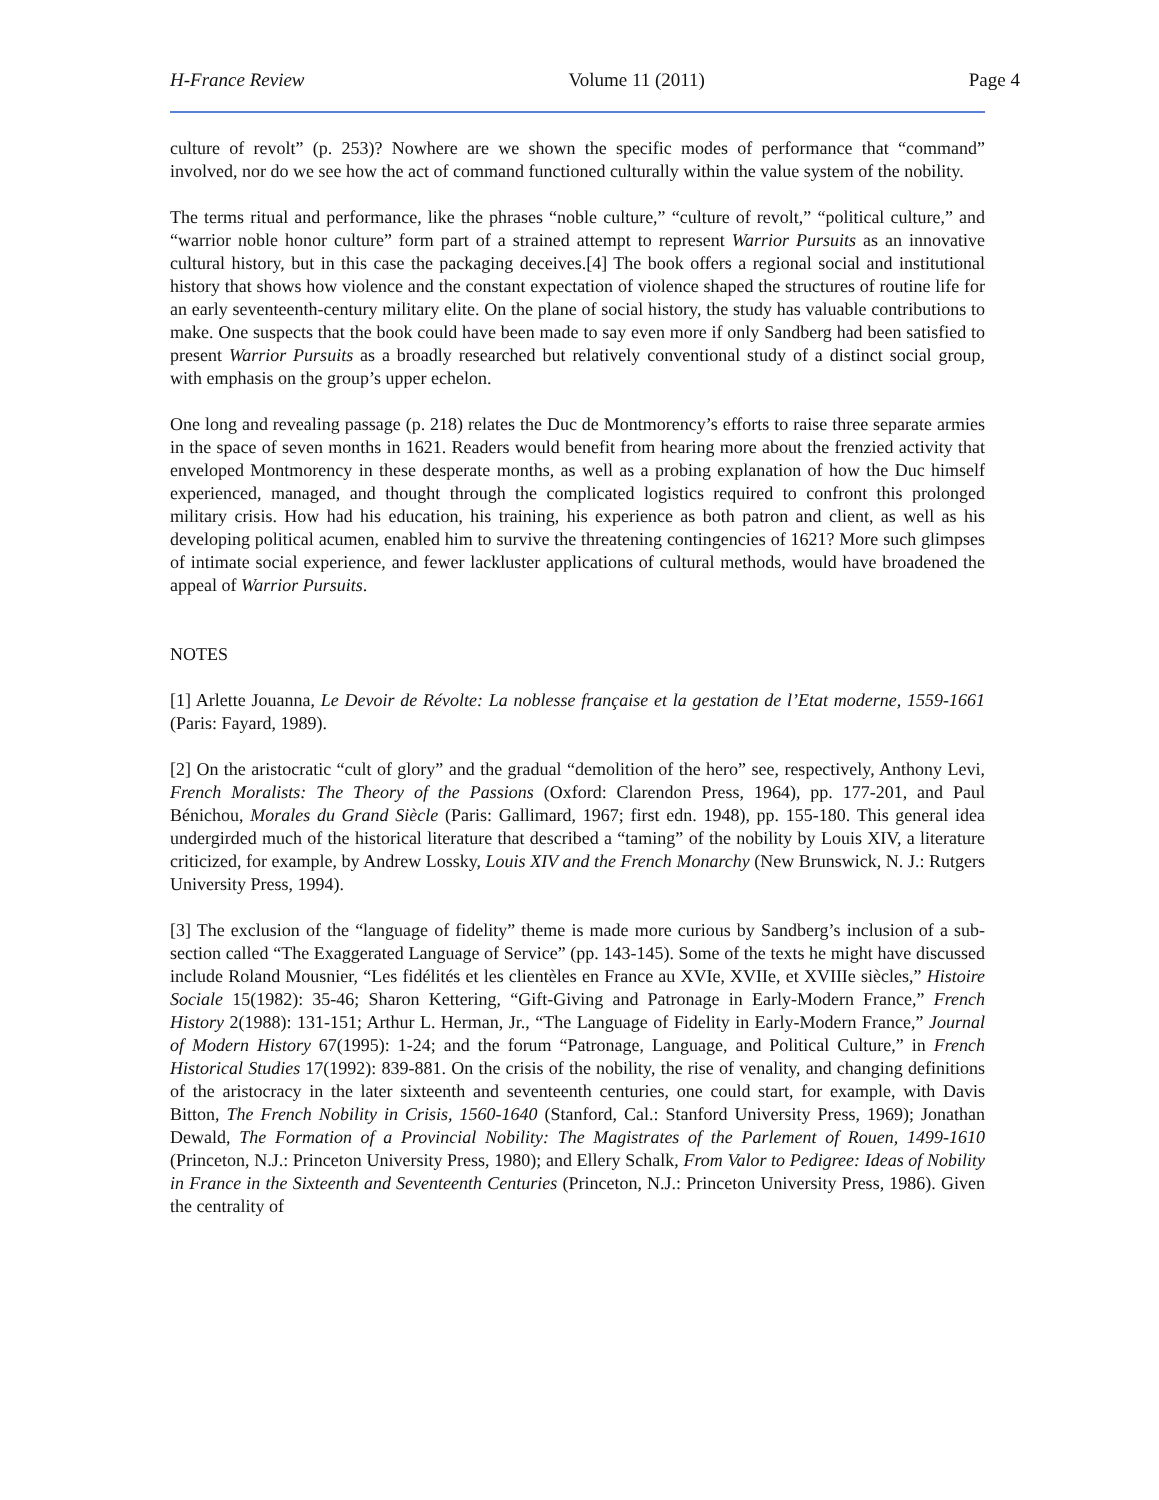H-France Review Volume 11 (2011) Page 4
culture of revolt” (p. 253)? Nowhere are we shown the specific modes of performance that “command” involved, nor do we see how the act of command functioned culturally within the value system of the nobility.
The terms ritual and performance, like the phrases “noble culture,” “culture of revolt,” “political culture,” and “warrior noble honor culture” form part of a strained attempt to represent Warrior Pursuits as an innovative cultural history, but in this case the packaging deceives.[4] The book offers a regional social and institutional history that shows how violence and the constant expectation of violence shaped the structures of routine life for an early seventeenth-century military elite. On the plane of social history, the study has valuable contributions to make. One suspects that the book could have been made to say even more if only Sandberg had been satisfied to present Warrior Pursuits as a broadly researched but relatively conventional study of a distinct social group, with emphasis on the group’s upper echelon.
One long and revealing passage (p. 218) relates the Duc de Montmorency’s efforts to raise three separate armies in the space of seven months in 1621. Readers would benefit from hearing more about the frenzied activity that enveloped Montmorency in these desperate months, as well as a probing explanation of how the Duc himself experienced, managed, and thought through the complicated logistics required to confront this prolonged military crisis. How had his education, his training, his experience as both patron and client, as well as his developing political acumen, enabled him to survive the threatening contingencies of 1621? More such glimpses of intimate social experience, and fewer lackluster applications of cultural methods, would have broadened the appeal of Warrior Pursuits.
NOTES
[1] Arlette Jouanna, Le Devoir de Révolte: La noblesse française et la gestation de l’Etat moderne, 1559-1661 (Paris: Fayard, 1989).
[2] On the aristocratic “cult of glory” and the gradual “demolition of the hero” see, respectively, Anthony Levi, French Moralists: The Theory of the Passions (Oxford: Clarendon Press, 1964), pp. 177-201, and Paul Bénichou, Morales du Grand Siècle (Paris: Gallimard, 1967; first edn. 1948), pp. 155-180. This general idea undergirded much of the historical literature that described a “taming” of the nobility by Louis XIV, a literature criticized, for example, by Andrew Lossky, Louis XIV and the French Monarchy (New Brunswick, N. J.: Rutgers University Press, 1994).
[3] The exclusion of the “language of fidelity” theme is made more curious by Sandberg’s inclusion of a sub-section called “The Exaggerated Language of Service” (pp. 143-145). Some of the texts he might have discussed include Roland Mousnier, “Les fidélités et les clientèles en France au XVIe, XVIIe, et XVIIIe siècles,” Histoire Sociale 15(1982): 35-46; Sharon Kettering, “Gift-Giving and Patronage in Early-Modern France,” French History 2(1988): 131-151; Arthur L. Herman, Jr., “The Language of Fidelity in Early-Modern France,” Journal of Modern History 67(1995): 1-24; and the forum “Patronage, Language, and Political Culture,” in French Historical Studies 17(1992): 839-881. On the crisis of the nobility, the rise of venality, and changing definitions of the aristocracy in the later sixteenth and seventeenth centuries, one could start, for example, with Davis Bitton, The French Nobility in Crisis, 1560-1640 (Stanford, Cal.: Stanford University Press, 1969); Jonathan Dewald, The Formation of a Provincial Nobility: The Magistrates of the Parlement of Rouen, 1499-1610 (Princeton, N.J.: Princeton University Press, 1980); and Ellery Schalk, From Valor to Pedigree: Ideas of Nobility in France in the Sixteenth and Seventeenth Centuries (Princeton, N.J.: Princeton University Press, 1986). Given the centrality of